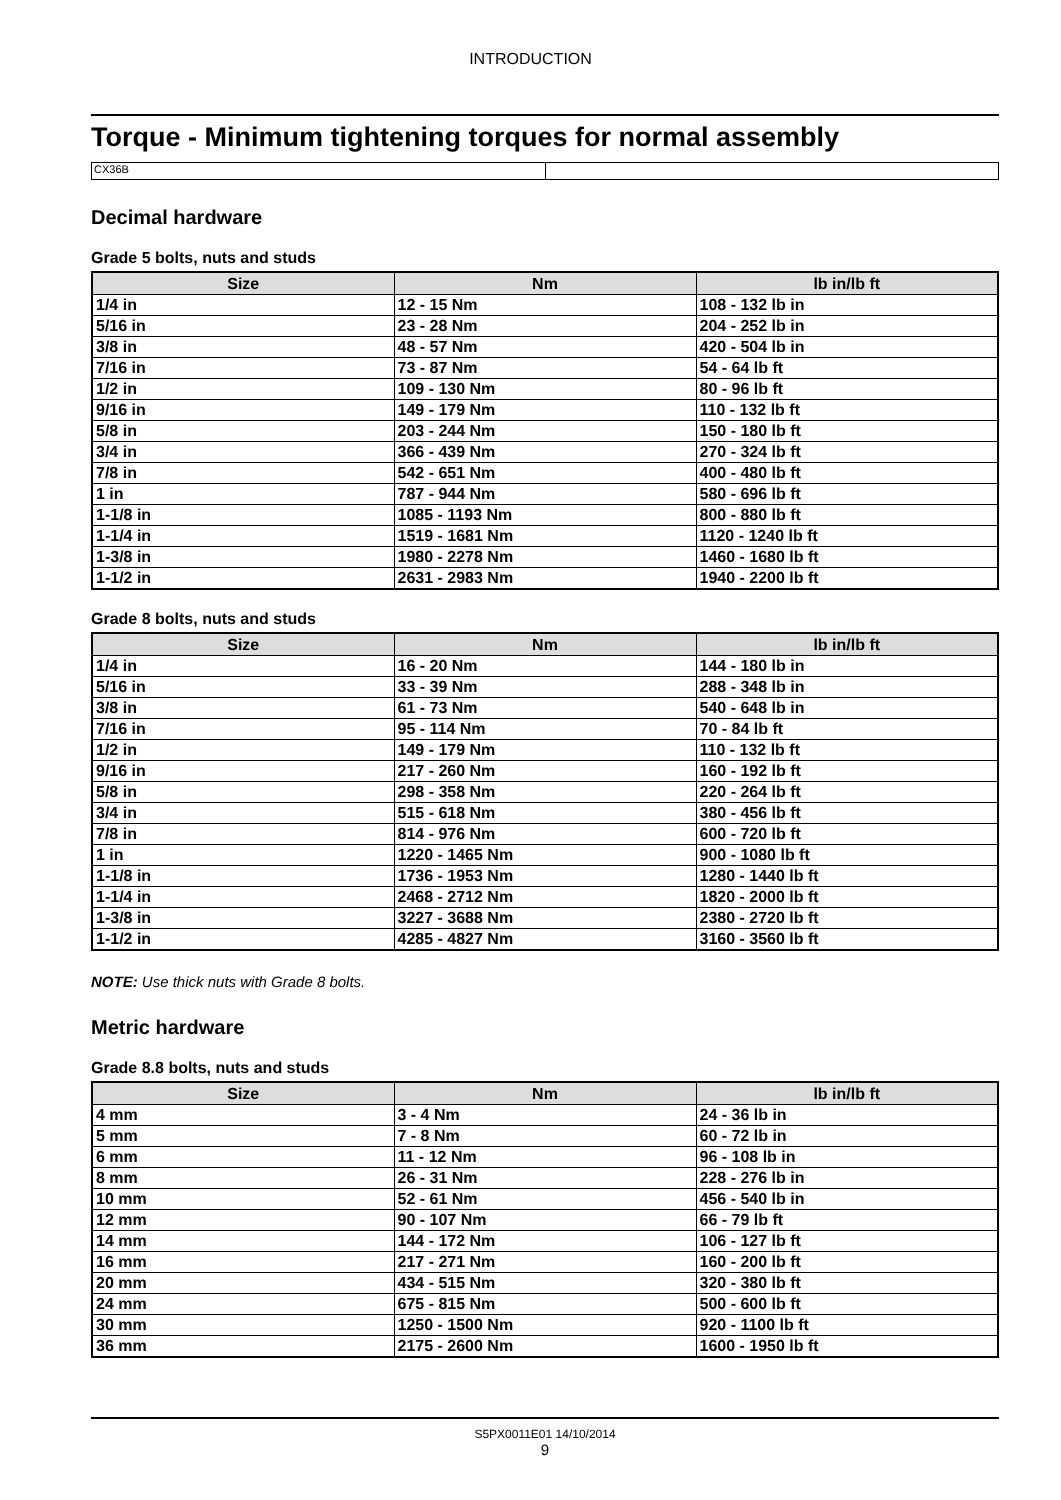INTRODUCTION
Torque - Minimum tightening torques for normal assembly
CX36B
Decimal hardware
Grade 5 bolts, nuts and studs
| Size | Nm | lb in/lb ft |
| --- | --- | --- |
| 1/4 in | 12 - 15 Nm | 108 - 132 lb in |
| 5/16 in | 23 - 28 Nm | 204 - 252 lb in |
| 3/8 in | 48 - 57 Nm | 420 - 504 lb in |
| 7/16 in | 73 - 87 Nm | 54 - 64 lb ft |
| 1/2 in | 109 - 130 Nm | 80 - 96 lb ft |
| 9/16 in | 149 - 179 Nm | 110 - 132 lb ft |
| 5/8 in | 203 - 244 Nm | 150 - 180 lb ft |
| 3/4 in | 366 - 439 Nm | 270 - 324 lb ft |
| 7/8 in | 542 - 651 Nm | 400 - 480 lb ft |
| 1 in | 787 - 944 Nm | 580 - 696 lb ft |
| 1-1/8 in | 1085 - 1193 Nm | 800 - 880 lb ft |
| 1-1/4 in | 1519 - 1681 Nm | 1120 - 1240 lb ft |
| 1-3/8 in | 1980 - 2278 Nm | 1460 - 1680 lb ft |
| 1-1/2 in | 2631 - 2983 Nm | 1940 - 2200 lb ft |
Grade 8 bolts, nuts and studs
| Size | Nm | lb in/lb ft |
| --- | --- | --- |
| 1/4 in | 16 - 20 Nm | 144 - 180 lb in |
| 5/16 in | 33 - 39 Nm | 288 - 348 lb in |
| 3/8 in | 61 - 73 Nm | 540 - 648 lb in |
| 7/16 in | 95 - 114 Nm | 70 - 84 lb ft |
| 1/2 in | 149 - 179 Nm | 110 - 132 lb ft |
| 9/16 in | 217 - 260 Nm | 160 - 192 lb ft |
| 5/8 in | 298 - 358 Nm | 220 - 264 lb ft |
| 3/4 in | 515 - 618 Nm | 380 - 456 lb ft |
| 7/8 in | 814 - 976 Nm | 600 - 720 lb ft |
| 1 in | 1220 - 1465 Nm | 900 - 1080 lb ft |
| 1-1/8 in | 1736 - 1953 Nm | 1280 - 1440 lb ft |
| 1-1/4 in | 2468 - 2712 Nm | 1820 - 2000 lb ft |
| 1-3/8 in | 3227 - 3688 Nm | 2380 - 2720 lb ft |
| 1-1/2 in | 4285 - 4827 Nm | 3160 - 3560 lb ft |
NOTE: Use thick nuts with Grade 8 bolts.
Metric hardware
Grade 8.8 bolts, nuts and studs
| Size | Nm | lb in/lb ft |
| --- | --- | --- |
| 4 mm | 3 - 4 Nm | 24 - 36 lb in |
| 5 mm | 7 - 8 Nm | 60 - 72 lb in |
| 6 mm | 11 - 12 Nm | 96 - 108 lb in |
| 8 mm | 26 - 31 Nm | 228 - 276 lb in |
| 10 mm | 52 - 61 Nm | 456 - 540 lb in |
| 12 mm | 90 - 107 Nm | 66 - 79 lb ft |
| 14 mm | 144 - 172 Nm | 106 - 127 lb ft |
| 16 mm | 217 - 271 Nm | 160 - 200 lb ft |
| 20 mm | 434 - 515 Nm | 320 - 380 lb ft |
| 24 mm | 675 - 815 Nm | 500 - 600 lb ft |
| 30 mm | 1250 - 1500 Nm | 920 - 1100 lb ft |
| 36 mm | 2175 - 2600 Nm | 1600 - 1950 lb ft |
S5PX0011E01 14/10/2014
9